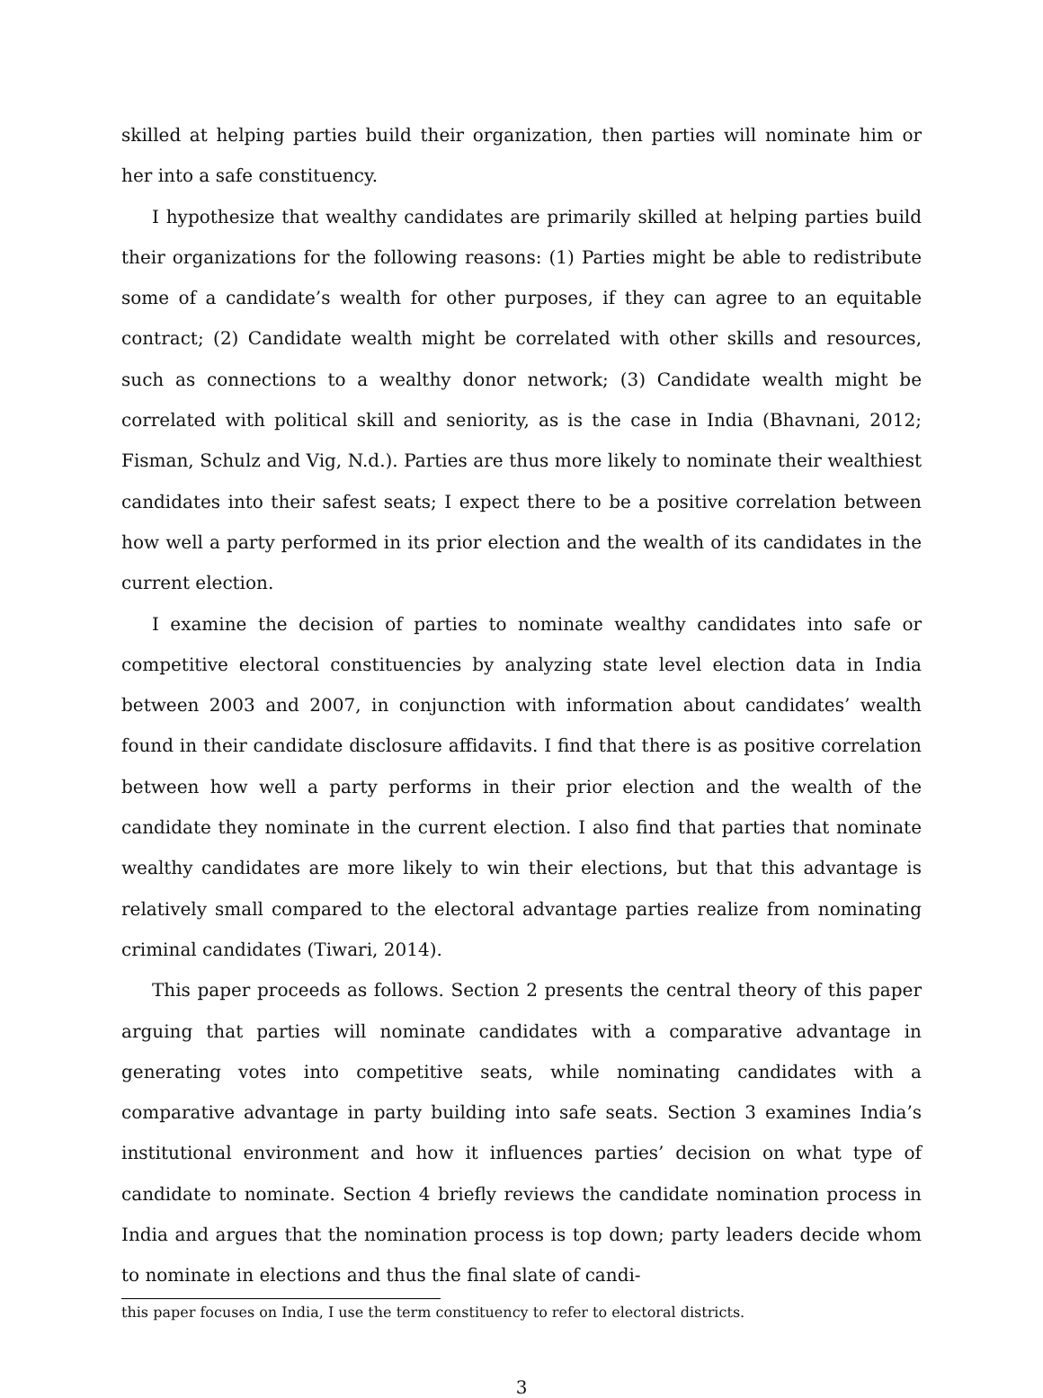skilled at helping parties build their organization, then parties will nominate him or her into a safe constituency.
I hypothesize that wealthy candidates are primarily skilled at helping parties build their organizations for the following reasons: (1) Parties might be able to redistribute some of a candidate’s wealth for other purposes, if they can agree to an equitable contract; (2) Candidate wealth might be correlated with other skills and resources, such as connections to a wealthy donor network; (3) Candidate wealth might be correlated with political skill and seniority, as is the case in India (Bhavnani, 2012; Fisman, Schulz and Vig, N.d.). Parties are thus more likely to nominate their wealthiest candidates into their safest seats; I expect there to be a positive correlation between how well a party performed in its prior election and the wealth of its candidates in the current election.
I examine the decision of parties to nominate wealthy candidates into safe or competitive electoral constituencies by analyzing state level election data in India between 2003 and 2007, in conjunction with information about candidates’ wealth found in their candidate disclosure affidavits. I find that there is as positive correlation between how well a party performs in their prior election and the wealth of the candidate they nominate in the current election. I also find that parties that nominate wealthy candidates are more likely to win their elections, but that this advantage is relatively small compared to the electoral advantage parties realize from nominating criminal candidates (Tiwari, 2014).
This paper proceeds as follows. Section 2 presents the central theory of this paper arguing that parties will nominate candidates with a comparative advantage in generating votes into competitive seats, while nominating candidates with a comparative advantage in party building into safe seats. Section 3 examines India’s institutional environment and how it influences parties’ decision on what type of candidate to nominate. Section 4 briefly reviews the candidate nomination process in India and argues that the nomination process is top down; party leaders decide whom to nominate in elections and thus the final slate of candi-
this paper focuses on India, I use the term constituency to refer to electoral districts.
3